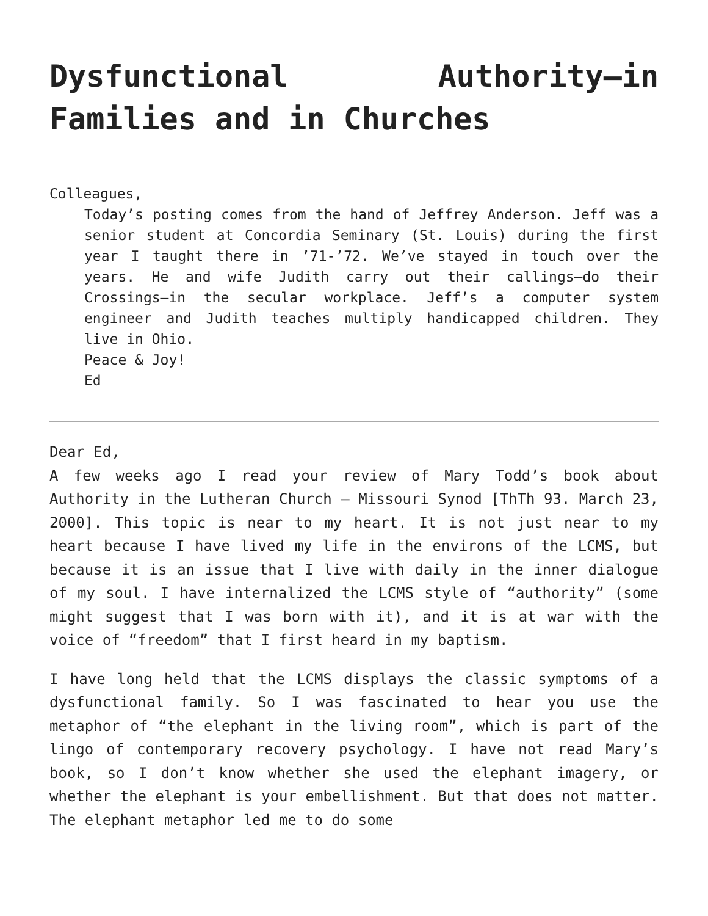Dysfunctional Authority—in Families and in Churches
Colleagues,
Today’s posting comes from the hand of Jeffrey Anderson. Jeff was a senior student at Concordia Seminary (St. Louis) during the first year I taught there in ’71-’72. We’ve stayed in touch over the years. He and wife Judith carry out their callings—do their Crossings—in the secular workplace. Jeff’s a computer system engineer and Judith teaches multiply handicapped children. They live in Ohio.
Peace & Joy!
Ed
Dear Ed,
A few weeks ago I read your review of Mary Todd’s book about Authority in the Lutheran Church – Missouri Synod [ThTh 93. March 23, 2000]. This topic is near to my heart. It is not just near to my heart because I have lived my life in the environs of the LCMS, but because it is an issue that I live with daily in the inner dialogue of my soul. I have internalized the LCMS style of “authority” (some might suggest that I was born with it), and it is at war with the voice of “freedom” that I first heard in my baptism.
I have long held that the LCMS displays the classic symptoms of a dysfunctional family. So I was fascinated to hear you use the metaphor of “the elephant in the living room”, which is part of the lingo of contemporary recovery psychology. I have not read Mary’s book, so I don’t know whether she used the elephant imagery, or whether the elephant is your embellishment. But that does not matter. The elephant metaphor led me to do some